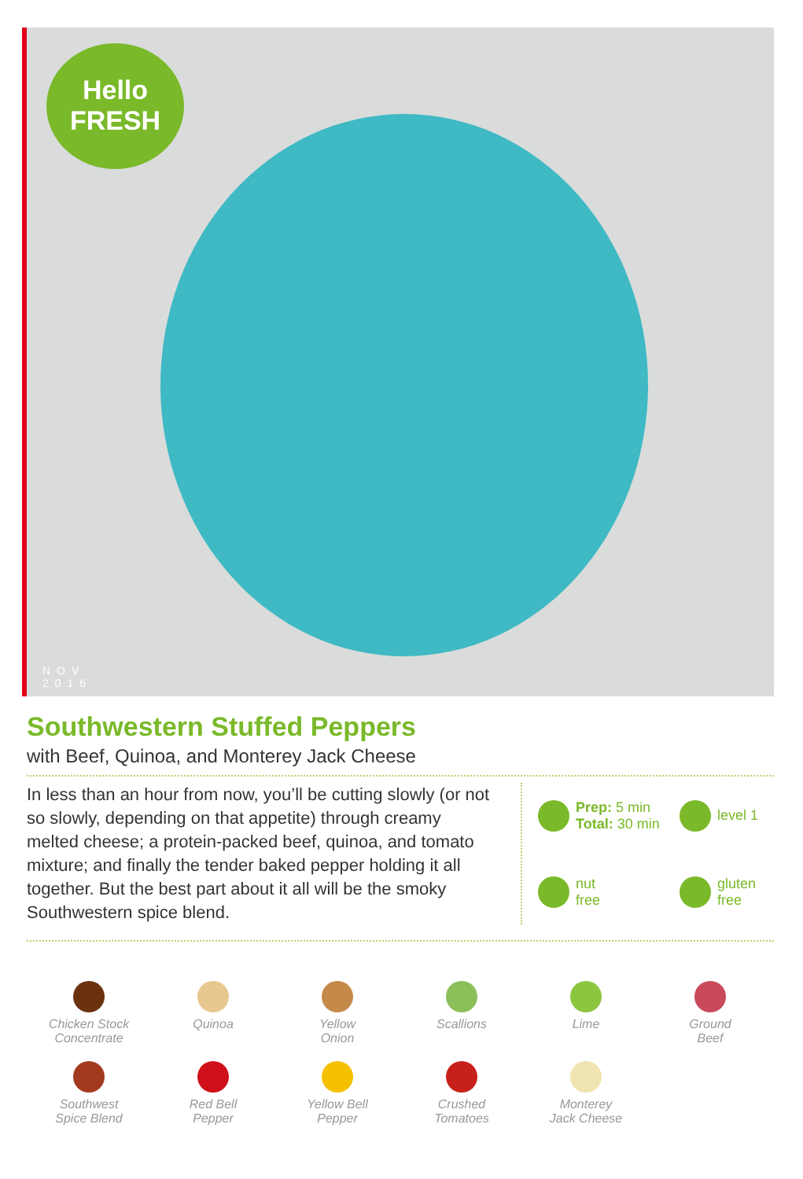Hello
FRESH
NOV
2016
Southwestern Stuffed Peppers
with Beef, Quinoa, and Monterey Jack Cheese
In less than an hour from now, you’ll be cutting slowly (or not so slowly, depending on that appetite) through creamy melted cheese; a protein-packed beef, quinoa, and tomato mixture; and finally the tender baked pepper holding it all together. But the best part about it all will be the smoky Southwestern spice blend.
Prep: 5 min
Total: 30 min
level 1
nut
free
gluten
free
Chicken Stock
Concentrate
Quinoa
Yellow
Onion
Scallions
Lime
Ground
Beef
Southwest
Spice Blend
Red Bell
Pepper
Yellow Bell
Pepper
Crushed
Tomatoes
Monterey
Jack Cheese